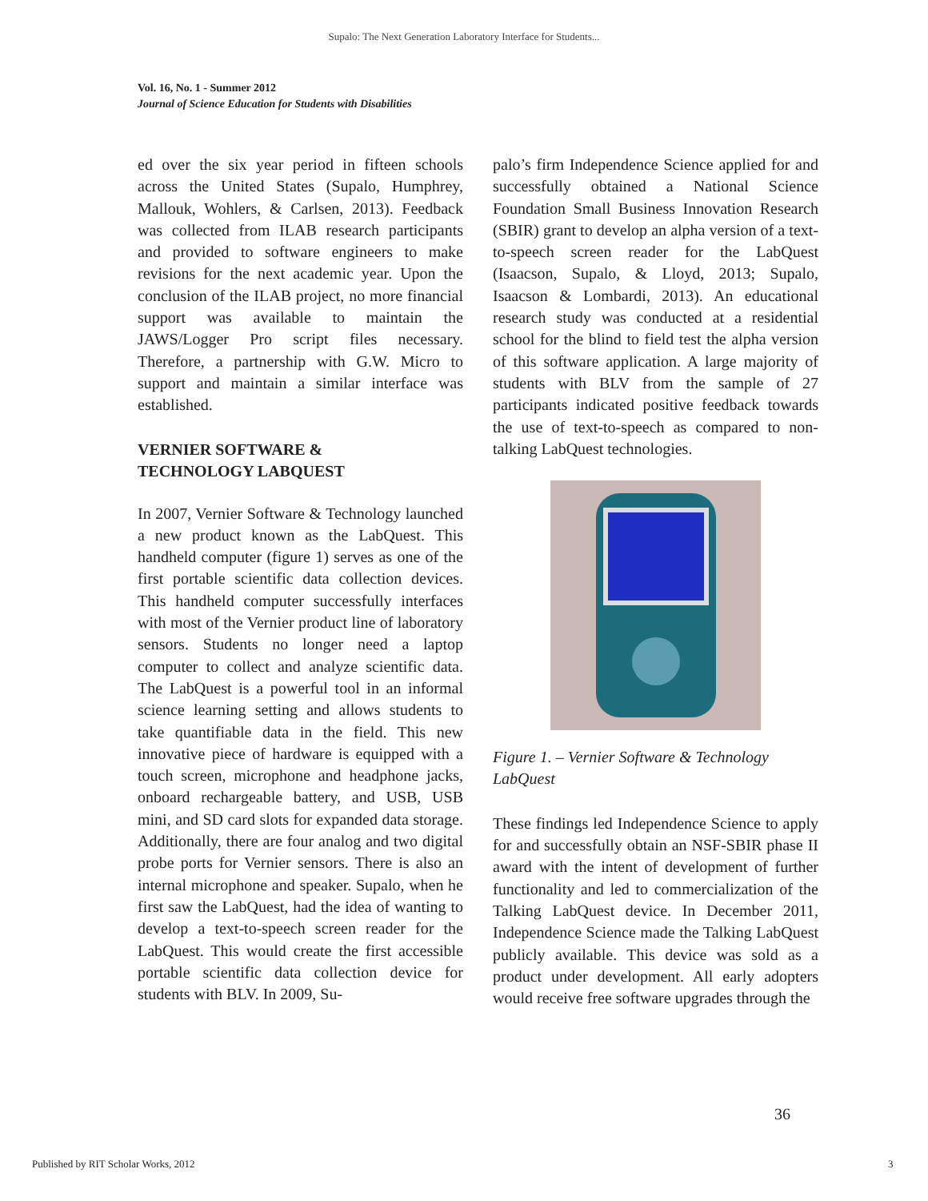Supalo: The Next Generation Laboratory Interface for Students...
Vol. 16, No. 1 - Summer 2012
Journal of Science Education for Students with Disabilities
ed over the six year period in fifteen schools across the United States (Supalo, Humphrey, Mallouk, Wohlers, & Carlsen, 2013). Feedback was collected from ILAB research participants and provided to software engineers to make revisions for the next academic year. Upon the conclusion of the ILAB project, no more financial support was available to maintain the JAWS/Logger Pro script files necessary. Therefore, a partnership with G.W. Micro to support and maintain a similar interface was established.
VERNIER SOFTWARE &
TECHNOLOGY LABQUEST
In 2007, Vernier Software & Technology launched a new product known as the LabQuest. This handheld computer (figure 1) serves as one of the first portable scientific data collection devices. This handheld computer successfully interfaces with most of the Vernier product line of laboratory sensors. Students no longer need a laptop computer to collect and analyze scientific data. The LabQuest is a powerful tool in an informal science learning setting and allows students to take quantifiable data in the field. This new innovative piece of hardware is equipped with a touch screen, microphone and headphone jacks, onboard rechargeable battery, and USB, USB mini, and SD card slots for expanded data storage. Additionally, there are four analog and two digital probe ports for Vernier sensors. There is also an internal microphone and speaker. Supalo, when he first saw the LabQuest, had the idea of wanting to develop a text-to-speech screen reader for the LabQuest. This would create the first accessible portable scientific data collection device for students with BLV. In 2009, Su-
palo’s firm Independence Science applied for and successfully obtained a National Science Foundation Small Business Innovation Research (SBIR) grant to develop an alpha version of a text-to-speech screen reader for the LabQuest (Isaacson, Supalo, & Lloyd, 2013; Supalo, Isaacson & Lombardi, 2013). An educational research study was conducted at a residential school for the blind to field test the alpha version of this software application. A large majority of students with BLV from the sample of 27 participants indicated positive feedback towards the use of text-to-speech as compared to non-talking LabQuest technologies.
Figure 1. – Vernier Software & Technology LabQuest
These findings led Independence Science to apply for and successfully obtain an NSF-SBIR phase II award with the intent of development of further functionality and led to commercialization of the Talking LabQuest device. In December 2011, Independence Science made the Talking LabQuest publicly available. This device was sold as a product under development. All early adopters would receive free software upgrades through the
36
Published by RIT Scholar Works, 2012
3